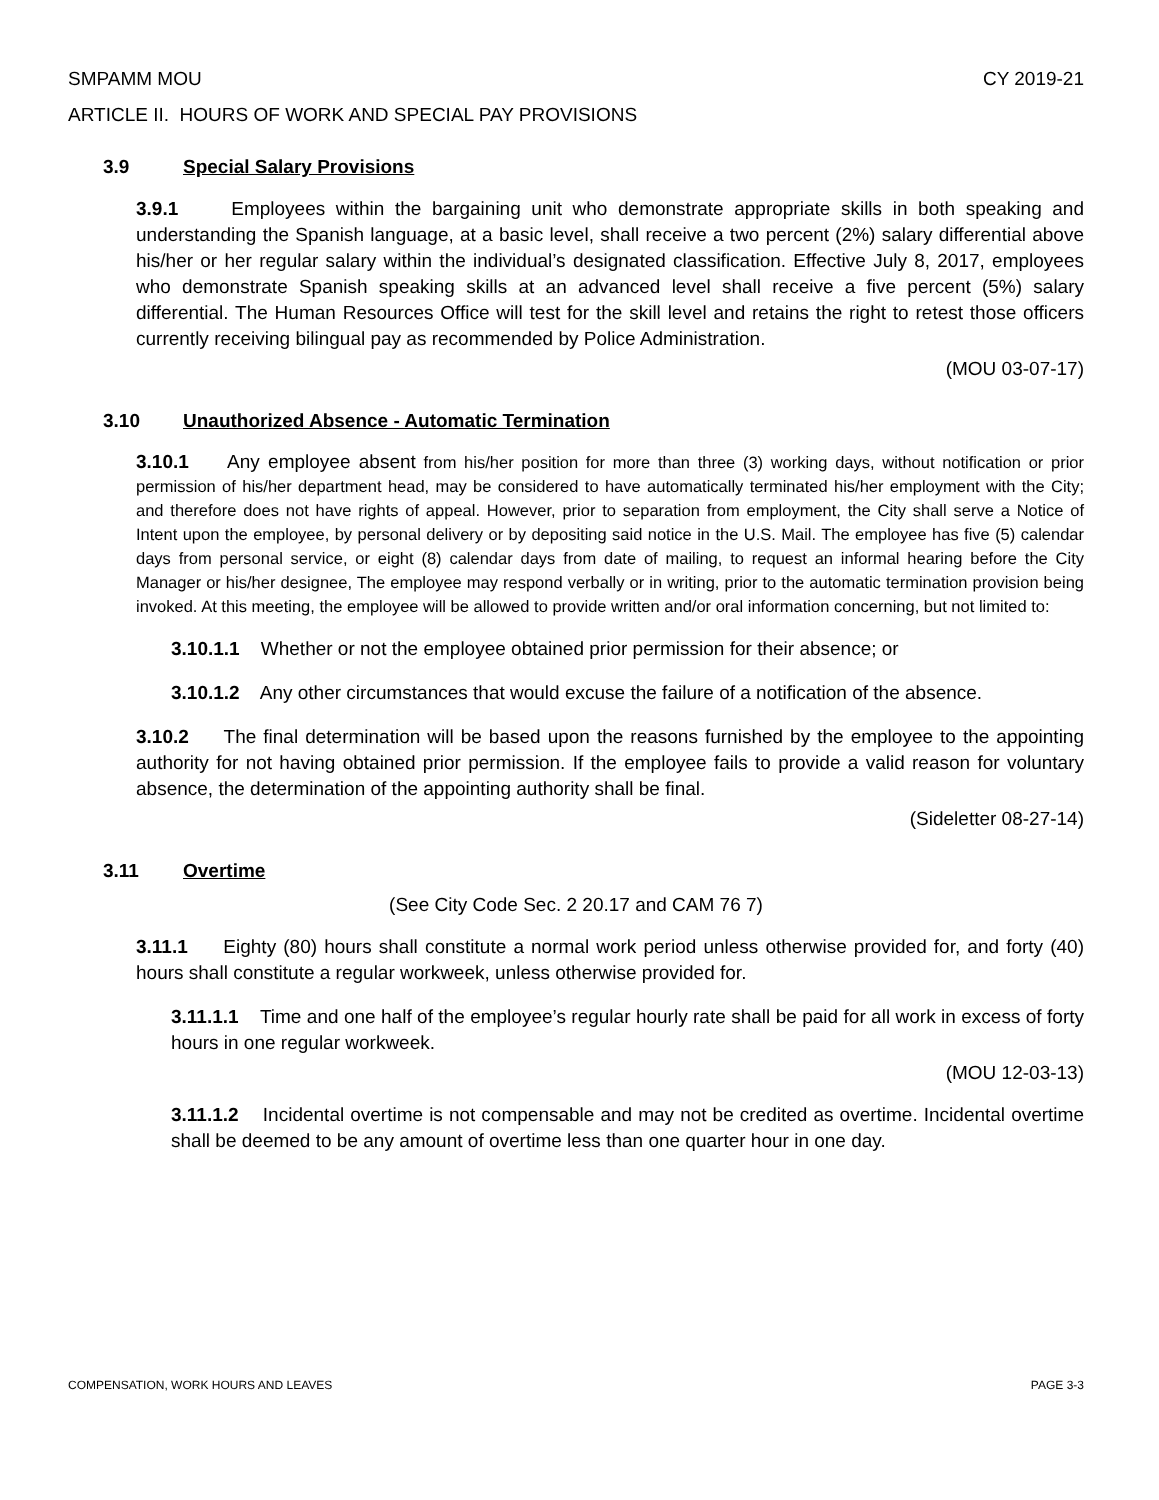SMPAMM MOU CY 2019-21
ARTICLE II. HOURS OF WORK AND SPECIAL PAY PROVISIONS
3.9 Special Salary Provisions
3.9.1 Employees within the bargaining unit who demonstrate appropriate skills in both speaking and understanding the Spanish language, at a basic level, shall receive a two percent (2%) salary differential above his/her or her regular salary within the individual’s designated classification. Effective July 8, 2017, employees who demonstrate Spanish speaking skills at an advanced level shall receive a five percent (5%) salary differential. The Human Resources Office will test for the skill level and retains the right to retest those officers currently receiving bilingual pay as recommended by Police Administration.
(MOU 03-07-17)
3.10 Unauthorized Absence - Automatic Termination
3.10.1 Any employee absent from his/her position for more than three (3) working days, without notification or prior permission of his/her department head, may be considered to have automatically terminated his/her employment with the City; and therefore does not have rights of appeal. However, prior to separation from employment, the City shall serve a Notice of Intent upon the employee, by personal delivery or by depositing said notice in the U.S. Mail. The employee has five (5) calendar days from personal service, or eight (8) calendar days from date of mailing, to request an informal hearing before the City Manager or his/her designee, The employee may respond verbally or in writing, prior to the automatic termination provision being invoked. At this meeting, the employee will be allowed to provide written and/or oral information concerning, but not limited to:
3.10.1.1 Whether or not the employee obtained prior permission for their absence; or
3.10.1.2 Any other circumstances that would excuse the failure of a notification of the absence.
3.10.2 The final determination will be based upon the reasons furnished by the employee to the appointing authority for not having obtained prior permission. If the employee fails to provide a valid reason for voluntary absence, the determination of the appointing authority shall be final.
(Sideletter 08-27-14)
3.11 Overtime
(See City Code Sec. 2 20.17 and CAM 76 7)
3.11.1 Eighty (80) hours shall constitute a normal work period unless otherwise provided for, and forty (40) hours shall constitute a regular workweek, unless otherwise provided for.
3.11.1.1 Time and one half of the employee’s regular hourly rate shall be paid for all work in excess of forty hours in one regular workweek.
(MOU 12-03-13)
3.11.1.2 Incidental overtime is not compensable and may not be credited as overtime. Incidental overtime shall be deemed to be any amount of overtime less than one quarter hour in one day.
COMPENSATION, WORK HOURS AND LEAVES PAGE 3-3